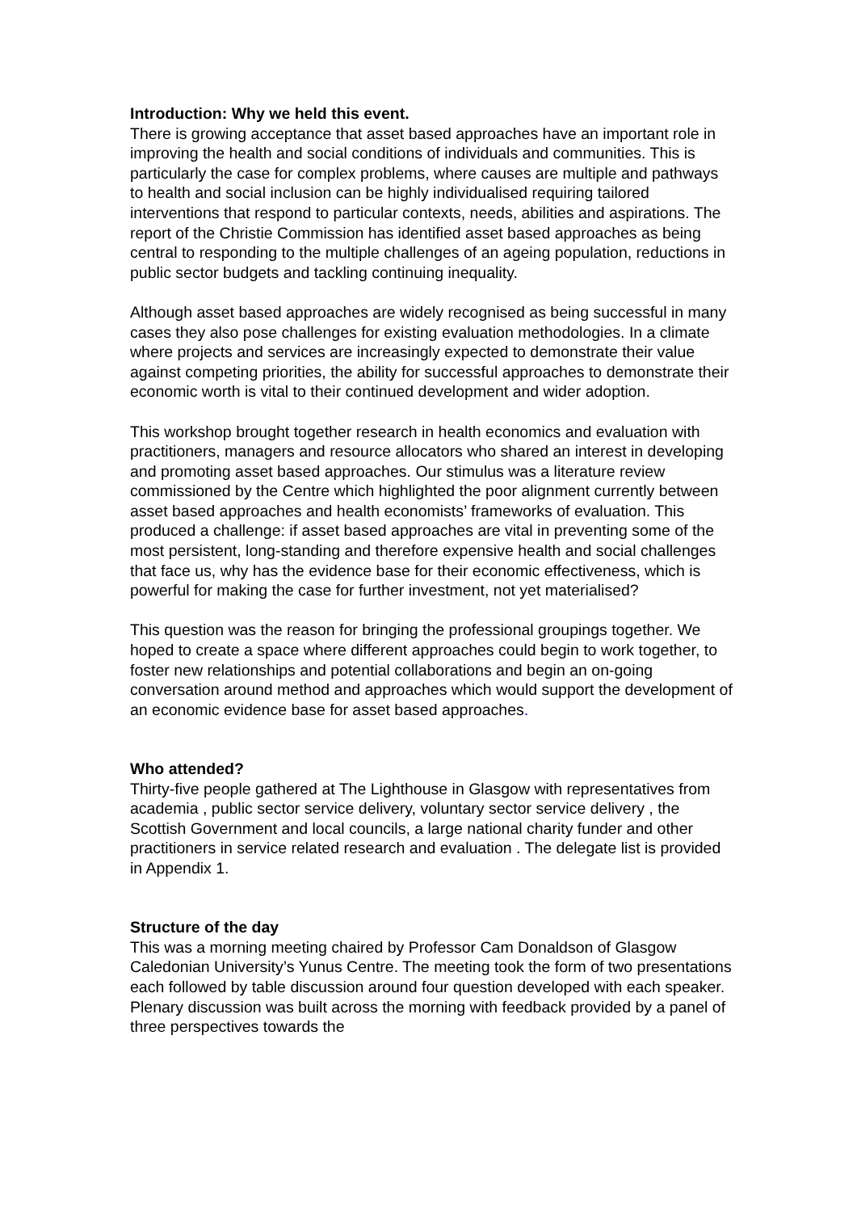Introduction: Why we held this event.
There is growing acceptance that asset based approaches have an important role in improving the health and social conditions of individuals and communities. This is particularly the case for complex problems, where causes are multiple and pathways to health and social inclusion can be highly individualised requiring tailored interventions that respond to particular contexts, needs, abilities and aspirations. The report of the Christie Commission has identified asset based approaches as being central to responding to the multiple challenges of an ageing population, reductions in public sector budgets and tackling continuing inequality.
Although asset based approaches are widely recognised as being successful in many cases they also pose challenges for existing evaluation methodologies. In a climate where projects and services are increasingly expected to demonstrate their value against competing priorities, the ability for successful approaches to demonstrate their economic worth is vital to their continued development and wider adoption.
This workshop brought together research in health economics and evaluation with practitioners, managers and resource allocators who shared an interest in developing and promoting asset based approaches. Our stimulus was a literature review commissioned by the Centre which highlighted the poor alignment currently between asset based approaches and health economists’ frameworks of evaluation. This produced a challenge: if asset based approaches are vital in preventing some of the most persistent, long-standing and therefore expensive health and social challenges that face us, why has the evidence base for their economic effectiveness, which is powerful for making the case for further investment, not yet materialised?
This question was the reason for bringing the professional groupings together. We hoped to create a space where different approaches could begin to work together, to foster new relationships and potential collaborations and begin an on-going conversation around method and approaches which would support the development of an economic evidence base for asset based approaches.
Who attended?
Thirty-five people gathered at The Lighthouse in Glasgow with representatives from academia , public sector service delivery, voluntary sector service delivery , the Scottish Government and local councils, a large national charity funder and other practitioners in service related research and evaluation . The delegate list is provided in Appendix 1.
Structure of the day
This was a morning meeting chaired by Professor Cam Donaldson of Glasgow Caledonian University’s Yunus Centre. The meeting took the form of two presentations each followed by table discussion around four question developed with each speaker. Plenary discussion was built across the morning with feedback provided by a panel of three perspectives towards the